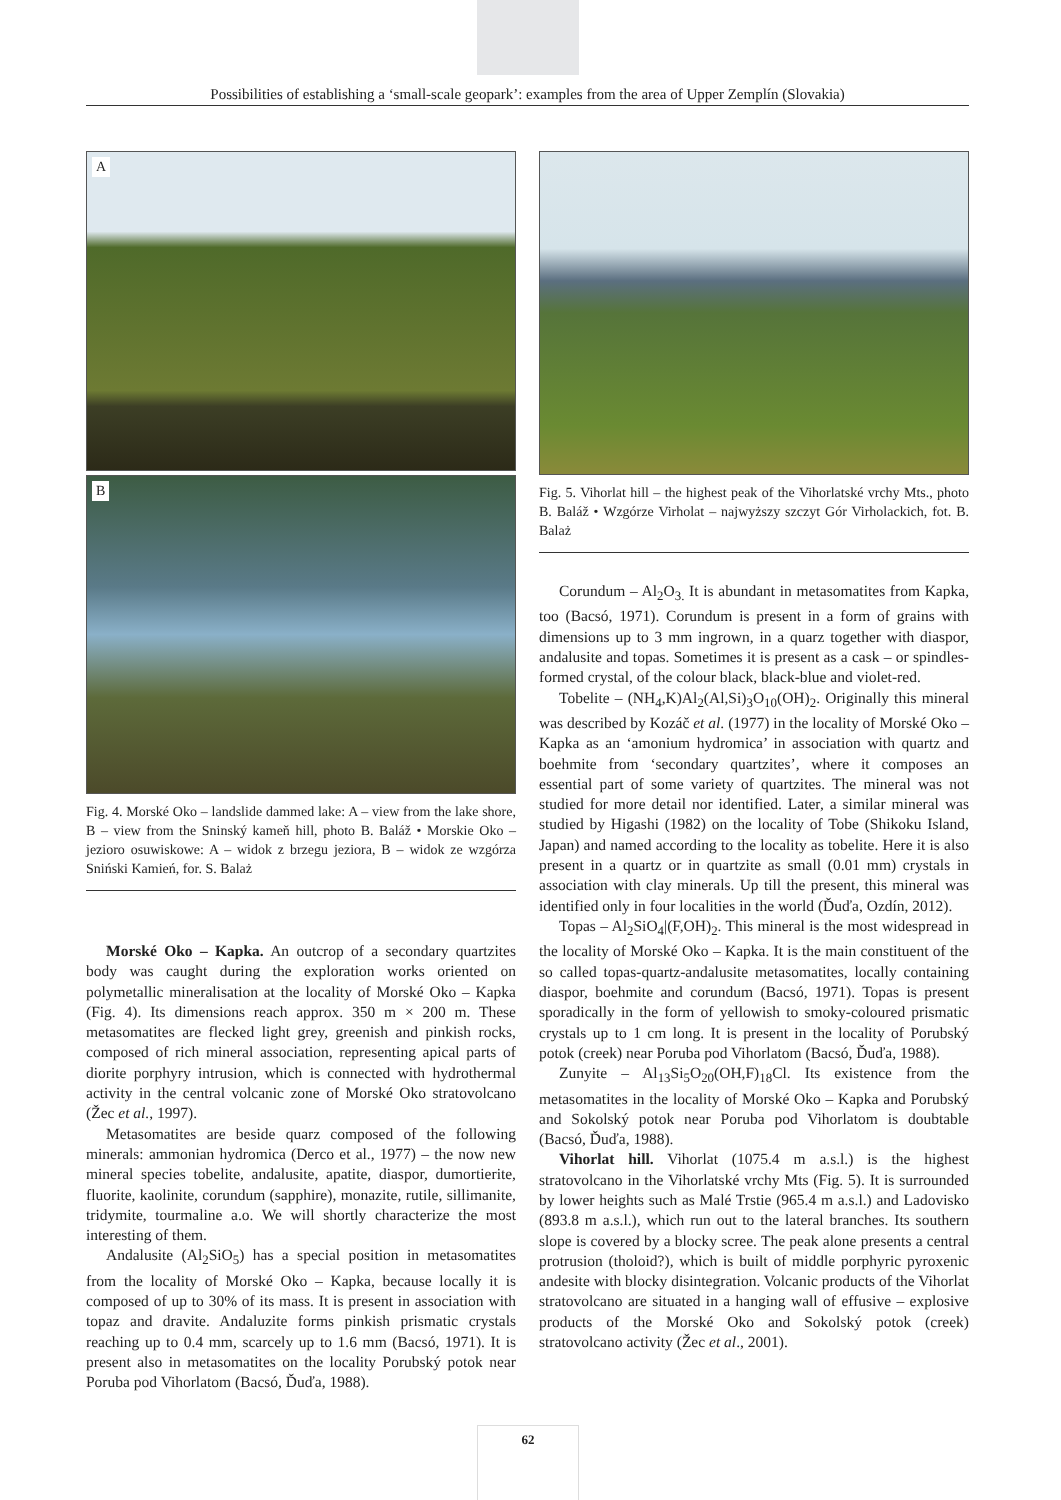Possibilities of establishing a ‘small-scale geopark’: examples from the area of Upper Zemplín (Slovakia)
A
B
Fig. 4. Morské Oko – landslide dammed lake: A – view from the lake shore, B – view from the Sninský kameň hill, photo B. Baláž • Morskie Oko – jezioro osuwiskowe: A – widok z brzegu jeziora, B – widok ze wzgórza Sniński Kamień, for. S. Balaż
Morské Oko – Kapka. An outcrop of a secondary quartzites body was caught during the exploration works oriented on polymetallic mineralisation at the locality of Morské Oko – Kapka (Fig. 4). Its dimensions reach approx. 350 m × 200 m. These metasomatites are flecked light grey, greenish and pinkish rocks, composed of rich mineral association, representing apical parts of diorite porphyry intrusion, which is connected with hydrothermal activity in the central volcanic zone of Morské Oko stratovolcano (Žec et al., 1997).
Metasomatites are beside quarz composed of the following minerals: ammonian hydromica (Derco et al., 1977) – the now new mineral species tobelite, andalusite, apatite, diaspor, dumortierite, fluorite, kaolinite, corundum (sapphire), monazite, rutile, sillimanite, tridymite, tourmaline a.o. We will shortly characterize the most interesting of them.
Andalusite (Al<sub>2</sub>SiO<sub>5</sub>) has a special position in metasomatites from the locality of Morské Oko – Kapka, because locally it is composed of up to 30% of its mass. It is present in association with topaz and dravite. Andaluzite forms pinkish prismatic crystals reaching up to 0.4 mm, scarcely up to 1.6 mm (Bacsó, 1971). It is present also in metasomatites on the locality Porubský potok near Poruba pod Vihorlatom (Bacsó, Ďuďa, 1988).
Fig. 5. Vihorlat hill – the highest peak of the Vihorlatské vrchy Mts., photo B. Baláž • Wzgórze Virholat – najwyższy szczyt Gór Virholackich, fot. B. Balaż
Corundum – Al<sub>2</sub>O<sub>3.</sub> It is abundant in metasomatites from Kapka, too (Bacsó, 1971). Corundum is present in a form of grains with dimensions up to 3 mm ingrown, in a quarz together with diaspor, andalusite and topas. Sometimes it is present as a cask – or spindles-formed crystal, of the colour black, black-blue and violet-red.
Tobelite – (NH<sub>4</sub>,K)Al<sub>2</sub>(Al,Si)<sub>3</sub>O<sub>10</sub>(OH)<sub>2</sub>. Originally this mineral was described by Kozáč et al. (1977) in the locality of Morské Oko – Kapka as an ‘amonium hydromica’ in association with quartz and boehmite from ‘secondary quartzites’, where it composes an essential part of some variety of quartzites. The mineral was not studied for more detail nor identified. Later, a similar mineral was studied by Higashi (1982) on the locality of Tobe (Shikoku Island, Japan) and named according to the locality as tobelite. Here it is also present in a quartz or in quartzite as small (0.01 mm) crystals in association with clay minerals. Up till the present, this mineral was identified only in four localities in the world (Ďuďa, Ozdín, 2012).
Topas – Al<sub>2</sub>SiO<sub>4</sub>|(F,OH)<sub>2</sub>. This mineral is the most widespread in the locality of Morské Oko – Kapka. It is the main constituent of the so called topas-quartz-andalusite metasomatites, locally containing diaspor, boehmite and corundum (Bacsó, 1971). Topas is present sporadically in the form of yellowish to smoky-coloured prismatic crystals up to 1 cm long. It is present in the locality of Porubský potok (creek) near Poruba pod Vihorlatom (Bacsó, Ďuďa, 1988).
Zunyite – Al<sub>13</sub>Si<sub>5</sub>O<sub>20</sub>(OH,F)<sub>18</sub>Cl. Its existence from the metasomatites in the locality of Morské Oko – Kapka and Porubský and Sokolský potok near Poruba pod Vihorlatom is doubtable (Bacsó, Ďuďa, 1988).
Vihorlat hill. Vihorlat (1075.4 m a.s.l.) is the highest stratovolcano in the Vihorlatské vrchy Mts (Fig. 5). It is surrounded by lower heights such as Malé Trstie (965.4 m a.s.l.) and Ladovisko (893.8 m a.s.l.), which run out to the lateral branches. Its southern slope is covered by a blocky scree. The peak alone presents a central protrusion (tholoid?), which is built of middle porphyric pyroxenic andesite with blocky disintegration. Volcanic products of the Vihorlat stratovolcano are situated in a hanging wall of effusive – explosive products of the Morské Oko and Sokolský potok (creek) stratovolcano activity (Žec et al., 2001).
62